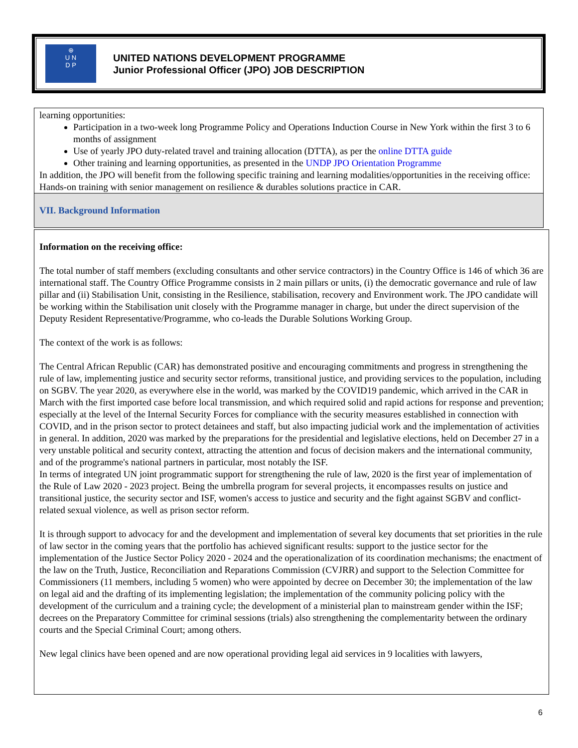⊕
U N
D P
UNITED NATIONS DEVELOPMENT PROGRAMME
Junior Professional Officer (JPO) JOB DESCRIPTION
learning opportunities:
Participation in a two-week long Programme Policy and Operations Induction Course in New York within the first 3 to 6 months of assignment
Use of yearly JPO duty-related travel and training allocation (DTTA), as per the online DTTA guide
Other training and learning opportunities, as presented in the UNDP JPO Orientation Programme
In addition, the JPO will benefit from the following specific training and learning modalities/opportunities in the receiving office: Hands-on training with senior management on resilience & durables solutions practice in CAR.
VII. Background Information
Information on the receiving office:
The total number of staff members (excluding consultants and other service contractors) in the Country Office is 146 of which 36 are international staff. The Country Office Programme consists in 2 main pillars or units, (i) the democratic governance and rule of law pillar and (ii) Stabilisation Unit, consisting in the Resilience, stabilisation, recovery and Environment work. The JPO candidate will be working within the Stabilisation unit closely with the Programme manager in charge, but under the direct supervision of the Deputy Resident Representative/Programme, who co-leads the Durable Solutions Working Group.
The context of the work is as follows:
The Central African Republic (CAR) has demonstrated positive and encouraging commitments and progress in strengthening the rule of law, implementing justice and security sector reforms, transitional justice, and providing services to the population, including on SGBV. The year 2020, as everywhere else in the world, was marked by the COVID19 pandemic, which arrived in the CAR in March with the first imported case before local transmission, and which required solid and rapid actions for response and prevention; especially at the level of the Internal Security Forces for compliance with the security measures established in connection with COVID, and in the prison sector to protect detainees and staff, but also impacting judicial work and the implementation of activities in general. In addition, 2020 was marked by the preparations for the presidential and legislative elections, held on December 27 in a very unstable political and security context, attracting the attention and focus of decision makers and the international community, and of the programme's national partners in particular, most notably the ISF.
In terms of integrated UN joint programmatic support for strengthening the rule of law, 2020 is the first year of implementation of the Rule of Law 2020 - 2023 project. Being the umbrella program for several projects, it encompasses results on justice and transitional justice, the security sector and ISF, women's access to justice and security and the fight against SGBV and conflict-related sexual violence, as well as prison sector reform.
It is through support to advocacy for and the development and implementation of several key documents that set priorities in the rule of law sector in the coming years that the portfolio has achieved significant results: support to the justice sector for the implementation of the Justice Sector Policy 2020 - 2024 and the operationalization of its coordination mechanisms; the enactment of the law on the Truth, Justice, Reconciliation and Reparations Commission (CVJRR) and support to the Selection Committee for Commissioners (11 members, including 5 women) who were appointed by decree on December 30; the implementation of the law on legal aid and the drafting of its implementing legislation; the implementation of the community policing policy with the development of the curriculum and a training cycle; the development of a ministerial plan to mainstream gender within the ISF; decrees on the Preparatory Committee for criminal sessions (trials) also strengthening the complementarity between the ordinary courts and the Special Criminal Court; among others.
New legal clinics have been opened and are now operational providing legal aid services in 9 localities with lawyers,
6